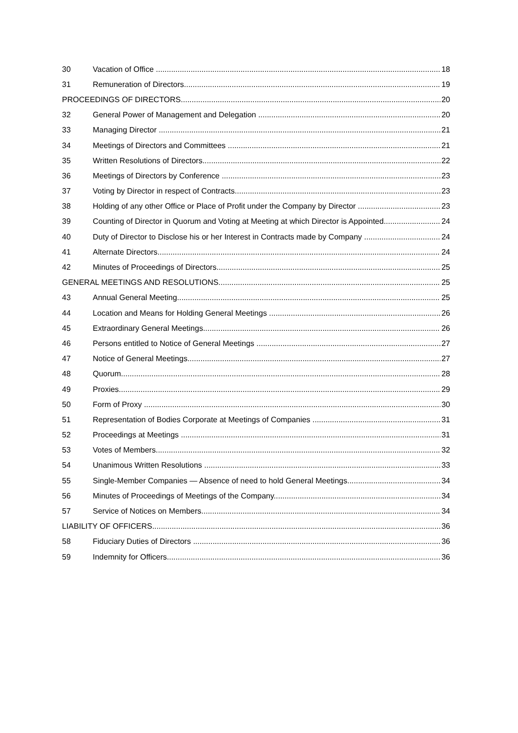30 Vacation of Office 18
31 Remuneration of Directors 19
PROCEEDINGS OF DIRECTORS 20
32 General Power of Management and Delegation 20
33 Managing Director 21
34 Meetings of Directors and Committees 21
35 Written Resolutions of Directors 22
36 Meetings of Directors by Conference 23
37 Voting by Director in respect of Contracts 23
38 Holding of any other Office or Place of Profit under the Company by Director 23
39 Counting of Director in Quorum and Voting at Meeting at which Director is Appointed 24
40 Duty of Director to Disclose his or her Interest in Contracts made by Company 24
41 Alternate Directors 24
42 Minutes of Proceedings of Directors 25
GENERAL MEETINGS AND RESOLUTIONS 25
43 Annual General Meeting 25
44 Location and Means for Holding General Meetings 26
45 Extraordinary General Meetings 26
46 Persons entitled to Notice of General Meetings 27
47 Notice of General Meetings 27
48 Quorum 28
49 Proxies 29
50 Form of Proxy 30
51 Representation of Bodies Corporate at Meetings of Companies 31
52 Proceedings at Meetings 31
53 Votes of Members 32
54 Unanimous Written Resolutions 33
55 Single-Member Companies — Absence of need to hold General Meetings 34
56 Minutes of Proceedings of Meetings of the Company 34
57 Service of Notices on Members 34
LIABILITY OF OFFICERS 36
58 Fiduciary Duties of Directors 36
59 Indemnity for Officers 36